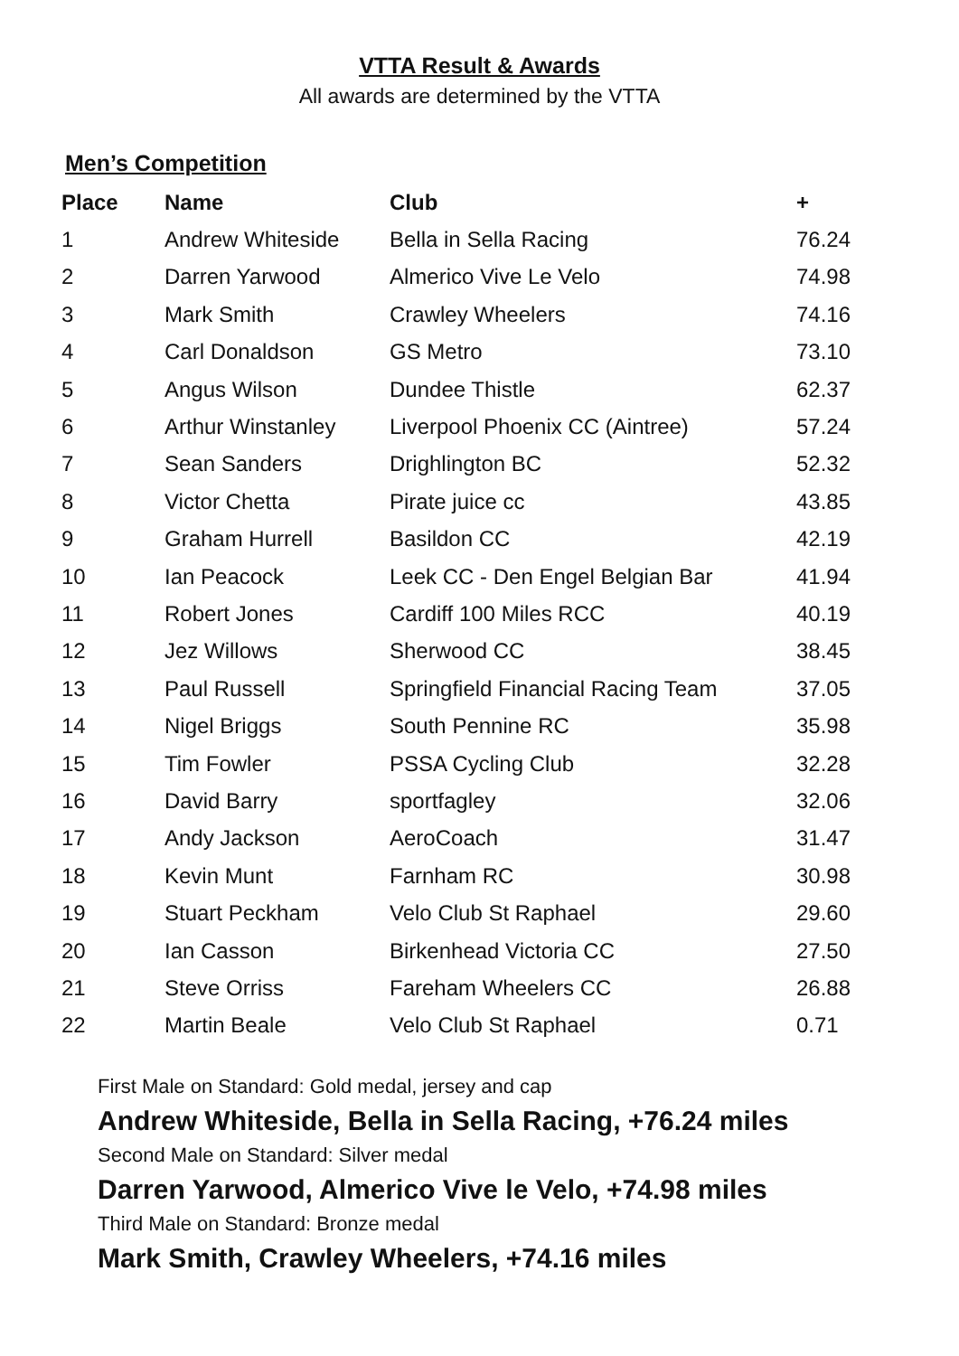VTTA Result & Awards
All awards are determined by the VTTA
Men’s Competition
| Place | Name | Club | + |
| --- | --- | --- | --- |
| 1 | Andrew Whiteside | Bella in Sella Racing | 76.24 |
| 2 | Darren Yarwood | Almerico Vive Le Velo | 74.98 |
| 3 | Mark Smith | Crawley Wheelers | 74.16 |
| 4 | Carl Donaldson | GS Metro | 73.10 |
| 5 | Angus Wilson | Dundee Thistle | 62.37 |
| 6 | Arthur Winstanley | Liverpool Phoenix CC (Aintree) | 57.24 |
| 7 | Sean Sanders | Drighlington BC | 52.32 |
| 8 | Victor Chetta | Pirate juice cc | 43.85 |
| 9 | Graham Hurrell | Basildon CC | 42.19 |
| 10 | Ian Peacock | Leek CC - Den Engel Belgian Bar | 41.94 |
| 11 | Robert Jones | Cardiff 100 Miles RCC | 40.19 |
| 12 | Jez Willows | Sherwood CC | 38.45 |
| 13 | Paul Russell | Springfield Financial Racing Team | 37.05 |
| 14 | Nigel Briggs | South Pennine RC | 35.98 |
| 15 | Tim Fowler | PSSA Cycling Club | 32.28 |
| 16 | David Barry | sportfagley | 32.06 |
| 17 | Andy Jackson | AeroCoach | 31.47 |
| 18 | Kevin Munt | Farnham RC | 30.98 |
| 19 | Stuart Peckham | Velo Club St Raphael | 29.60 |
| 20 | Ian Casson | Birkenhead Victoria CC | 27.50 |
| 21 | Steve Orriss | Fareham Wheelers CC | 26.88 |
| 22 | Martin Beale | Velo Club St Raphael | 0.71 |
First Male on Standard: Gold medal, jersey and cap
Andrew Whiteside, Bella in Sella Racing, +76.24 miles
Second Male on Standard: Silver medal
Darren Yarwood, Almerico Vive le Velo, +74.98 miles
Third Male on Standard: Bronze medal
Mark Smith, Crawley Wheelers, +74.16 miles